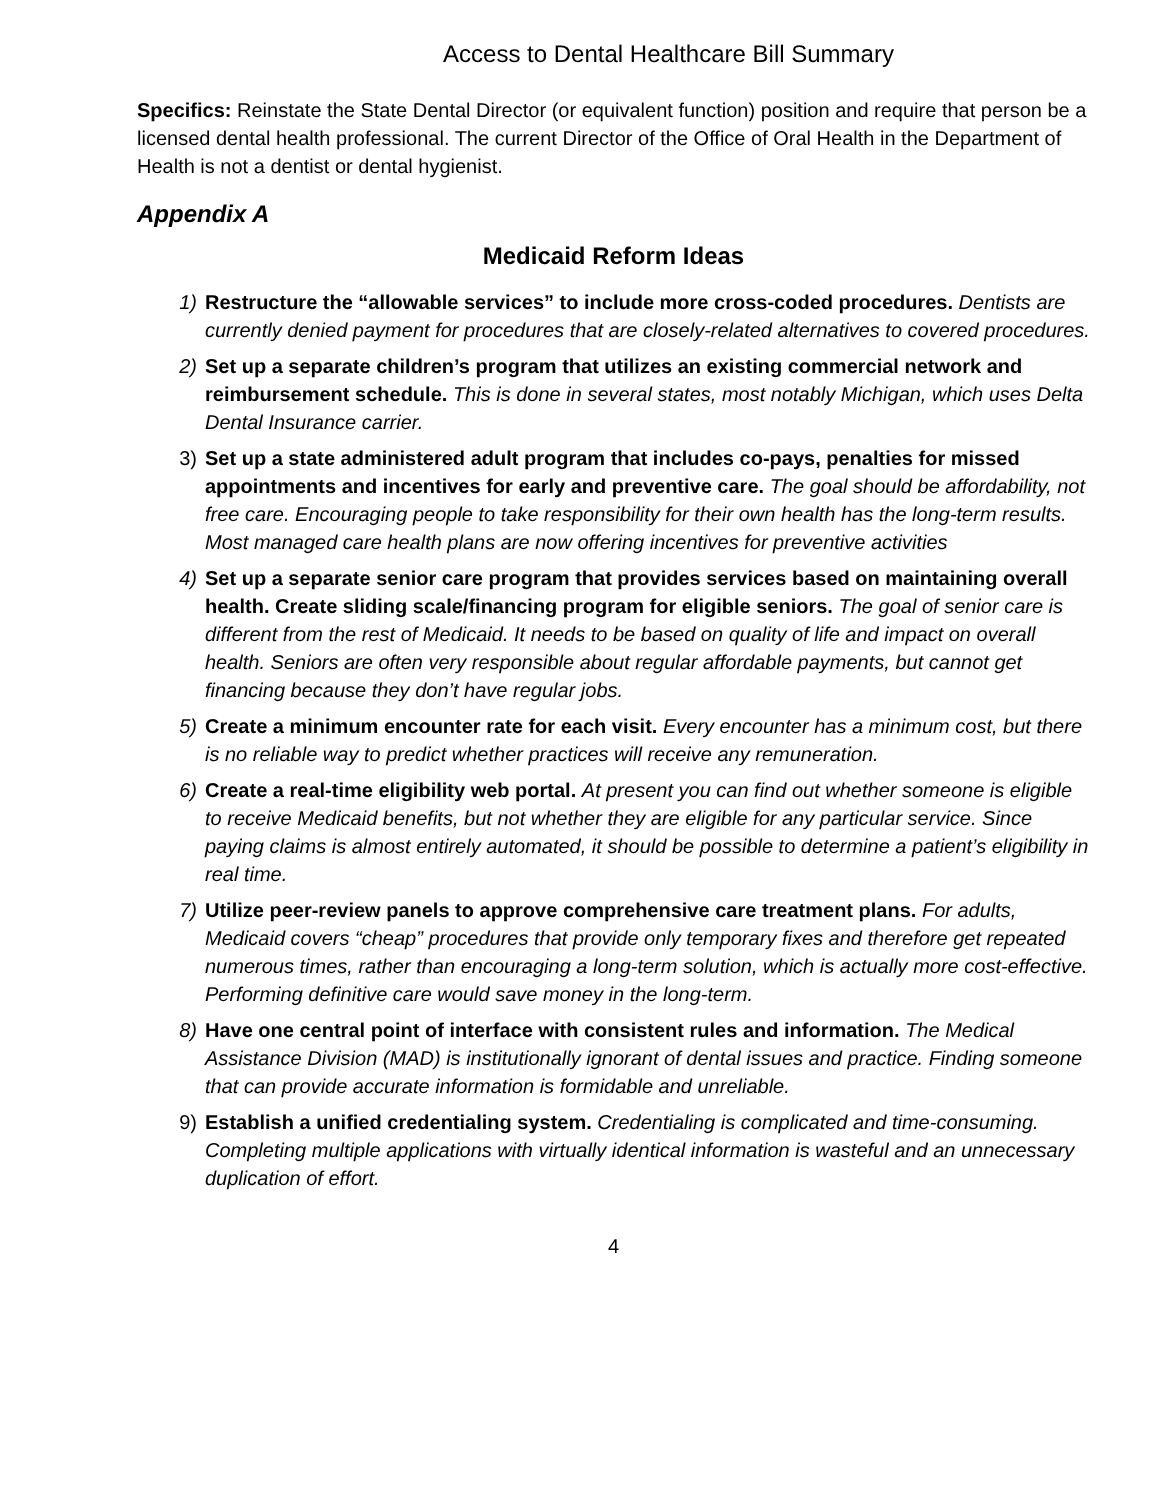Access to Dental Healthcare Bill Summary
Specifics: Reinstate the State Dental Director (or equivalent function) position and require that person be a licensed dental health professional. The current Director of the Office of Oral Health in the Department of Health is not a dentist or dental hygienist.
Appendix A
Medicaid Reform Ideas
1) Restructure the “allowable services” to include more cross-coded procedures. Dentists are currently denied payment for procedures that are closely-related alternatives to covered procedures.
2) Set up a separate children’s program that utilizes an existing commercial network and reimbursement schedule. This is done in several states, most notably Michigan, which uses Delta Dental Insurance carrier.
3) Set up a state administered adult program that includes co-pays, penalties for missed appointments and incentives for early and preventive care. The goal should be affordability, not free care. Encouraging people to take responsibility for their own health has the long-term results. Most managed care health plans are now offering incentives for preventive activities
4) Set up a separate senior care program that provides services based on maintaining overall health. Create sliding scale/financing program for eligible seniors. The goal of senior care is different from the rest of Medicaid. It needs to be based on quality of life and impact on overall health. Seniors are often very responsible about regular affordable payments, but cannot get financing because they don’t have regular jobs.
5) Create a minimum encounter rate for each visit. Every encounter has a minimum cost, but there is no reliable way to predict whether practices will receive any remuneration.
6) Create a real-time eligibility web portal. At present you can find out whether someone is eligible to receive Medicaid benefits, but not whether they are eligible for any particular service. Since paying claims is almost entirely automated, it should be possible to determine a patient’s eligibility in real time.
7) Utilize peer-review panels to approve comprehensive care treatment plans. For adults, Medicaid covers “cheap” procedures that provide only temporary fixes and therefore get repeated numerous times, rather than encouraging a long-term solution, which is actually more cost-effective. Performing definitive care would save money in the long-term.
8) Have one central point of interface with consistent rules and information. The Medical Assistance Division (MAD) is institutionally ignorant of dental issues and practice. Finding someone that can provide accurate information is formidable and unreliable.
9) Establish a unified credentialing system. Credentialing is complicated and time-consuming. Completing multiple applications with virtually identical information is wasteful and an unnecessary duplication of effort.
4